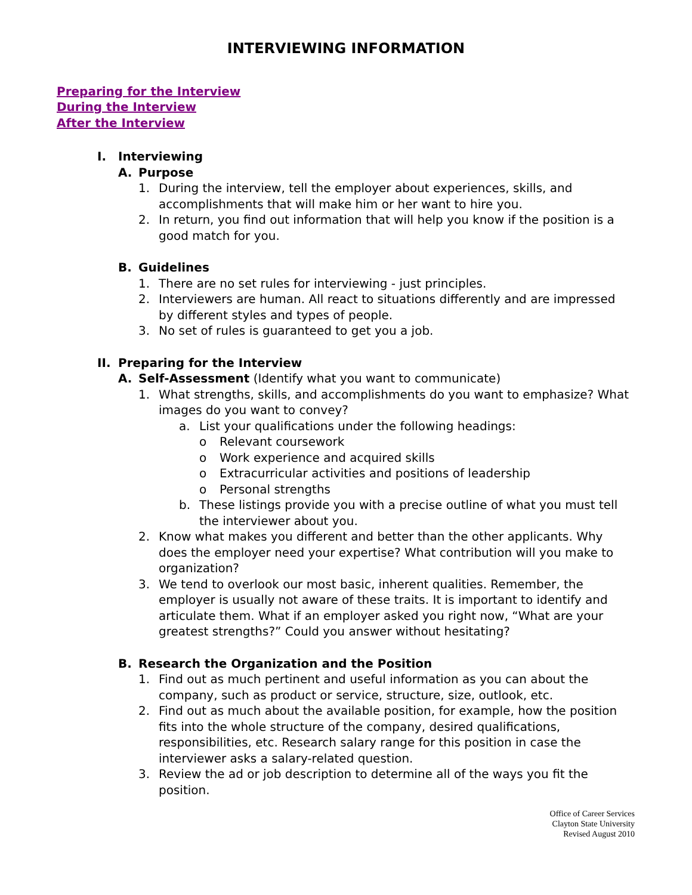INTERVIEWING INFORMATION
Preparing for the Interview
During the Interview
After the Interview
I. Interviewing
A. Purpose
1. During the interview, tell the employer about experiences, skills, and accomplishments that will make him or her want to hire you.
2. In return, you find out information that will help you know if the position is a good match for you.
B. Guidelines
1. There are no set rules for interviewing - just principles.
2. Interviewers are human. All react to situations differently and are impressed by different styles and types of people.
3. No set of rules is guaranteed to get you a job.
II. Preparing for the Interview
A. Self-Assessment (Identify what you want to communicate)
1. What strengths, skills, and accomplishments do you want to emphasize? What images do you want to convey?
a. List your qualifications under the following headings:
o Relevant coursework
o Work experience and acquired skills
o Extracurricular activities and positions of leadership
o Personal strengths
b. These listings provide you with a precise outline of what you must tell the interviewer about you.
2. Know what makes you different and better than the other applicants. Why does the employer need your expertise? What contribution will you make to organization?
3. We tend to overlook our most basic, inherent qualities. Remember, the employer is usually not aware of these traits. It is important to identify and articulate them. What if an employer asked you right now, “What are your greatest strengths?” Could you answer without hesitating?
B. Research the Organization and the Position
1. Find out as much pertinent and useful information as you can about the company, such as product or service, structure, size, outlook, etc.
2. Find out as much about the available position, for example, how the position fits into the whole structure of the company, desired qualifications, responsibilities, etc. Research salary range for this position in case the interviewer asks a salary-related question.
3. Review the ad or job description to determine all of the ways you fit the position.
Office of Career Services
Clayton State University
Revised August 2010